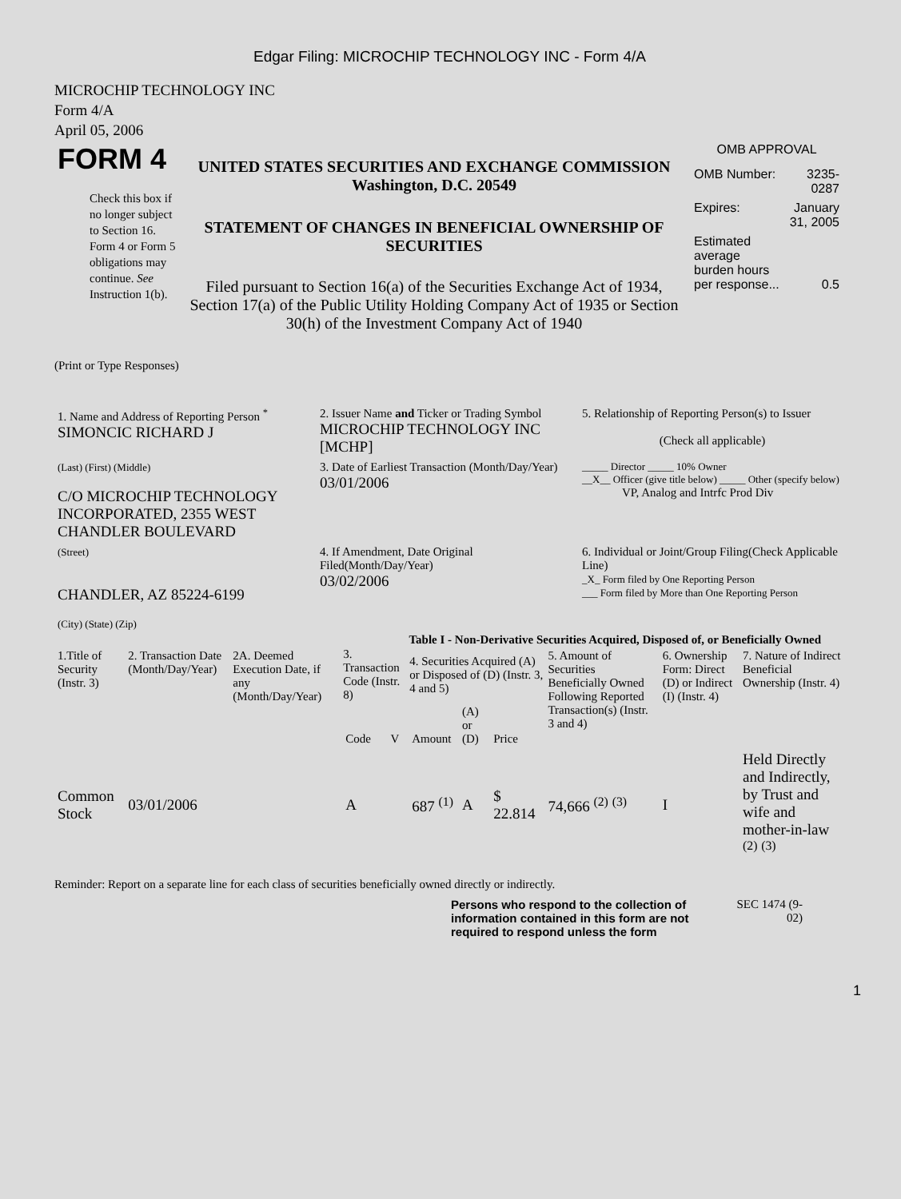Edgar Filing: MICROCHIP TECHNOLOGY INC - Form 4/A
MICROCHIP TECHNOLOGY INC
Form 4/A
April 05, 2006
| FORM 4 Check this box if no longer subject to Section 16. Form 4 or Form 5 obligations may continue. See Instruction 1(b). | UNITED STATES SECURITIES AND EXCHANGE COMMISSION Washington, D.C. 20549 STATEMENT OF CHANGES IN BENEFICIAL OWNERSHIP OF SECURITIES Filed pursuant to Section 16(a) of the Securities Exchange Act of 1934, Section 17(a) of the Public Utility Holding Company Act of 1935 or Section 30(h) of the Investment Company Act of 1940 | OMB APPROVAL / OMB Number: / 3235-0287 / / Expires: / January 31, 2005 / / Estimated average burden hours per response... / 0.5 / |
(Print or Type Responses)
| 1. Name and Address of Reporting Person <sup>*</sup> SIMONCIC RICHARD J | 2. Issuer Name and Ticker or Trading Symbol MICROCHIP TECHNOLOGY INC [MCHP] | 5. Relationship of Reporting Person(s) to Issuer (Check all applicable) |
| (Last) (First) (Middle) C/O MICROCHIP TECHNOLOGY INCORPORATED, 2355 WEST CHANDLER BOULEVARD | 3. Date of Earliest Transaction (Month/Day/Year) 03/01/2006 | _____ Director _____ 10% Owner __X__ Officer (give title below) _____ Other (specify below) VP, Analog and Intrfc Prod Div |
| (Street) CHANDLER, AZ 85224-6199 (City) (State) (Zip) | 4. If Amendment, Date Original Filed(Month/Day/Year) 03/02/2006 | 6. Individual or Joint/Group Filing(Check Applicable Line) _X_ Form filed by One Reporting Person ___ Form filed by More than One Reporting Person |
Table I - Non-Derivative Securities Acquired, Disposed of, or Beneficially Owned
| 1.Title of Security (Instr. 3) | 2. Transaction Date (Month/Day/Year) | 2A. Deemed Execution Date, if any (Month/Day/Year) | 3. Transaction Code (Instr. 8) | | 4. Securities Acquired (A) or Disposed of (D) (Instr. 3, 4 and 5) | | | 5. Amount of Securities Beneficially Owned Following Reported Transaction(s) (Instr. 3 and 4) | 6. Ownership Form: Direct (D) or Indirect (I) (Instr. 4) | 7. Nature of Indirect Beneficial Ownership (Instr. 4) |
| | | | Code | V | Amount | (A) or (D) | Price | | | |
| Common Stock | 03/01/2006 | | A | | 687 <sup>(1)</sup> | A | $ 22.814 | 74,666 <sup>(2)</sup> <sup>(3)</sup> | I | Held Directly and Indirectly, by Trust and wife and mother-in-law <sup>(2)</sup> <sup>(3)</sup> |
Reminder: Report on a separate line for each class of securities beneficially owned directly or indirectly.
Persons who respond to the collection of information contained in this form are not required to respond unless the form
SEC 1474 (9-02)
1